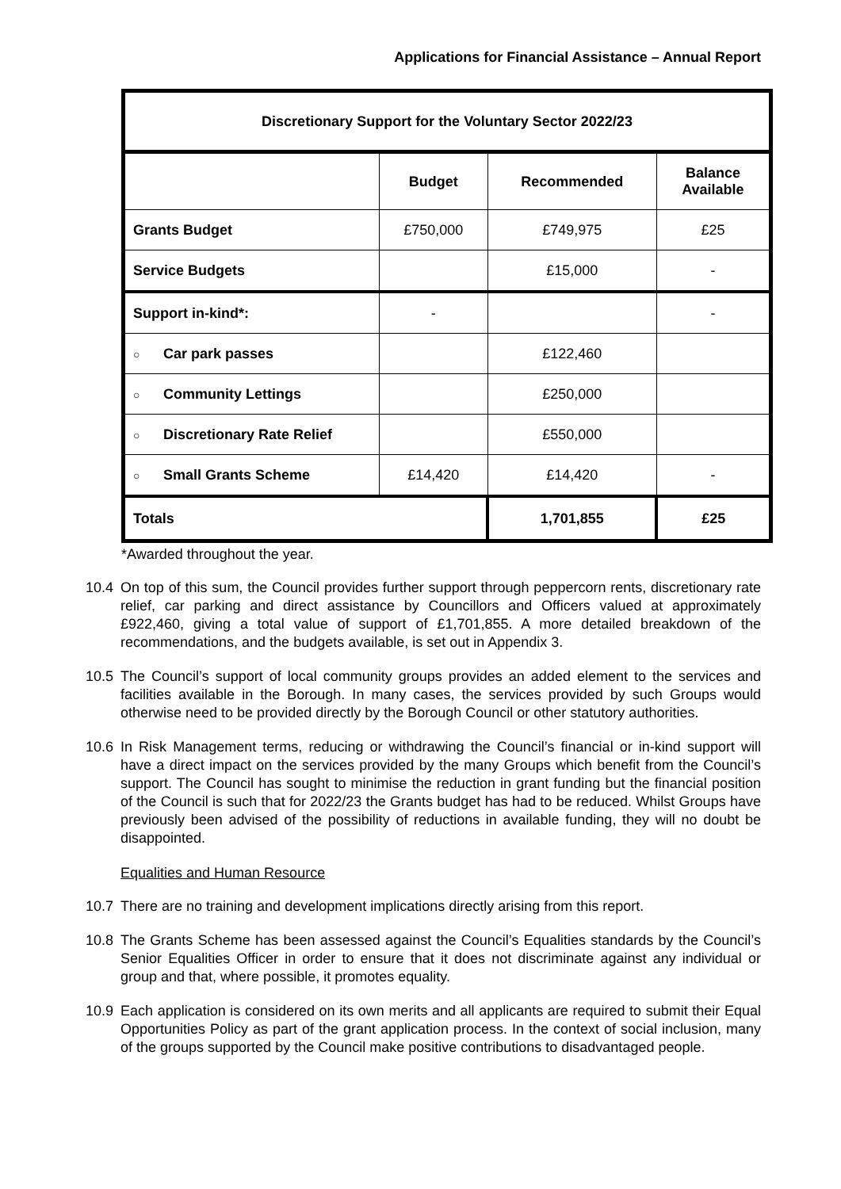Applications for Financial Assistance – Annual Report
| Discretionary Support for the Voluntary Sector 2022/23 | | | |
| --- | --- | --- | --- |
| | Budget | Recommended | Balance Available |
| Grants Budget | £750,000 | £749,975 | £25 |
| Service Budgets | | £15,000 | - |
| Support in-kind*: | - | | - |
| ○ Car park passes | | £122,460 | |
| ○ Community Lettings | | £250,000 | |
| ○ Discretionary Rate Relief | | £550,000 | |
| ○ Small Grants Scheme | £14,420 | £14,420 | - |
| Totals | | 1,701,855 | £25 |
*Awarded throughout the year.
10.4 On top of this sum, the Council provides further support through peppercorn rents, discretionary rate relief, car parking and direct assistance by Councillors and Officers valued at approximately £922,460, giving a total value of support of £1,701,855. A more detailed breakdown of the recommendations, and the budgets available, is set out in Appendix 3.
10.5 The Council’s support of local community groups provides an added element to the services and facilities available in the Borough. In many cases, the services provided by such Groups would otherwise need to be provided directly by the Borough Council or other statutory authorities.
10.6 In Risk Management terms, reducing or withdrawing the Council’s financial or in-kind support will have a direct impact on the services provided by the many Groups which benefit from the Council’s support. The Council has sought to minimise the reduction in grant funding but the financial position of the Council is such that for 2022/23 the Grants budget has had to be reduced. Whilst Groups have previously been advised of the possibility of reductions in available funding, they will no doubt be disappointed.
Equalities and Human Resource
10.7 There are no training and development implications directly arising from this report.
10.8 The Grants Scheme has been assessed against the Council’s Equalities standards by the Council’s Senior Equalities Officer in order to ensure that it does not discriminate against any individual or group and that, where possible, it promotes equality.
10.9 Each application is considered on its own merits and all applicants are required to submit their Equal Opportunities Policy as part of the grant application process. In the context of social inclusion, many of the groups supported by the Council make positive contributions to disadvantaged people.